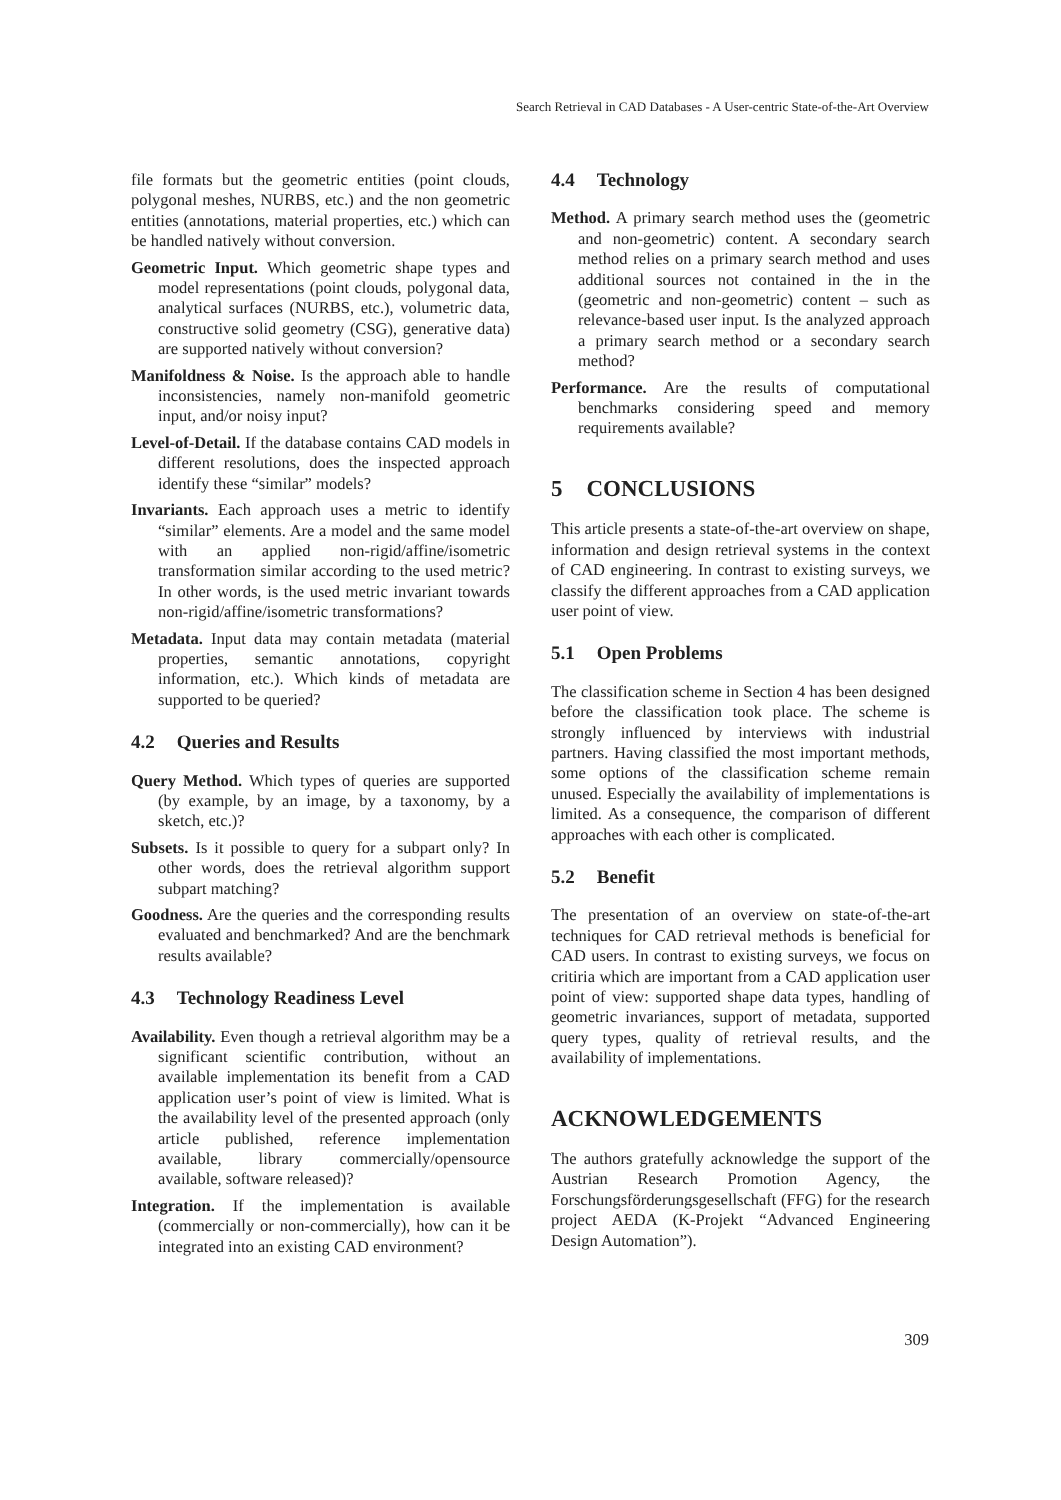Search Retrieval in CAD Databases - A User-centric State-of-the-Art Overview
file formats but the geometric entities (point clouds, polygonal meshes, NURBS, etc.) and the non geometric entities (annotations, material properties, etc.) which can be handled natively without conversion.
Geometric Input. Which geometric shape types and model representations (point clouds, polygonal data, analytical surfaces (NURBS, etc.), volumetric data, constructive solid geometry (CSG), generative data) are supported natively without conversion?
Manifoldness & Noise. Is the approach able to handle inconsistencies, namely non-manifold geometric input, and/or noisy input?
Level-of-Detail. If the database contains CAD models in different resolutions, does the inspected approach identify these “similar” models?
Invariants. Each approach uses a metric to identify “similar” elements. Are a model and the same model with an applied non-rigid/affine/isometric transformation similar according to the used metric? In other words, is the used metric invariant towards non-rigid/affine/isometric transformations?
Metadata. Input data may contain metadata (material properties, semantic annotations, copyright information, etc.). Which kinds of metadata are supported to be queried?
4.2 Queries and Results
Query Method. Which types of queries are supported (by example, by an image, by a taxonomy, by a sketch, etc.)?
Subsets. Is it possible to query for a subpart only? In other words, does the retrieval algorithm support subpart matching?
Goodness. Are the queries and the corresponding results evaluated and benchmarked? And are the benchmark results available?
4.3 Technology Readiness Level
Availability. Even though a retrieval algorithm may be a significant scientific contribution, without an available implementation its benefit from a CAD application user’s point of view is limited. What is the availability level of the presented approach (only article published, reference implementation available, library commercially/opensource available, software released)?
Integration. If the implementation is available (commercially or non-commercially), how can it be integrated into an existing CAD environment?
4.4 Technology
Method. A primary search method uses the (geometric and non-geometric) content. A secondary search method relies on a primary search method and uses additional sources not contained in the in the (geometric and non-geometric) content – such as relevance-based user input. Is the analyzed approach a primary search method or a secondary search method?
Performance. Are the results of computational benchmarks considering speed and memory requirements available?
5 CONCLUSIONS
This article presents a state-of-the-art overview on shape, information and design retrieval systems in the context of CAD engineering. In contrast to existing surveys, we classify the different approaches from a CAD application user point of view.
5.1 Open Problems
The classification scheme in Section 4 has been designed before the classification took place. The scheme is strongly influenced by interviews with industrial partners. Having classified the most important methods, some options of the classification scheme remain unused. Especially the availability of implementations is limited. As a consequence, the comparison of different approaches with each other is complicated.
5.2 Benefit
The presentation of an overview on state-of-the-art techniques for CAD retrieval methods is beneficial for CAD users. In contrast to existing surveys, we focus on critiria which are important from a CAD application user point of view: supported shape data types, handling of geometric invariances, support of metadata, supported query types, quality of retrieval results, and the availability of implementations.
ACKNOWLEDGEMENTS
The authors gratefully acknowledge the support of the Austrian Research Promotion Agency, the Forschungsförderungsgesellschaft (FFG) for the research project AEDA (K-Projekt “Advanced Engineering Design Automation”).
309